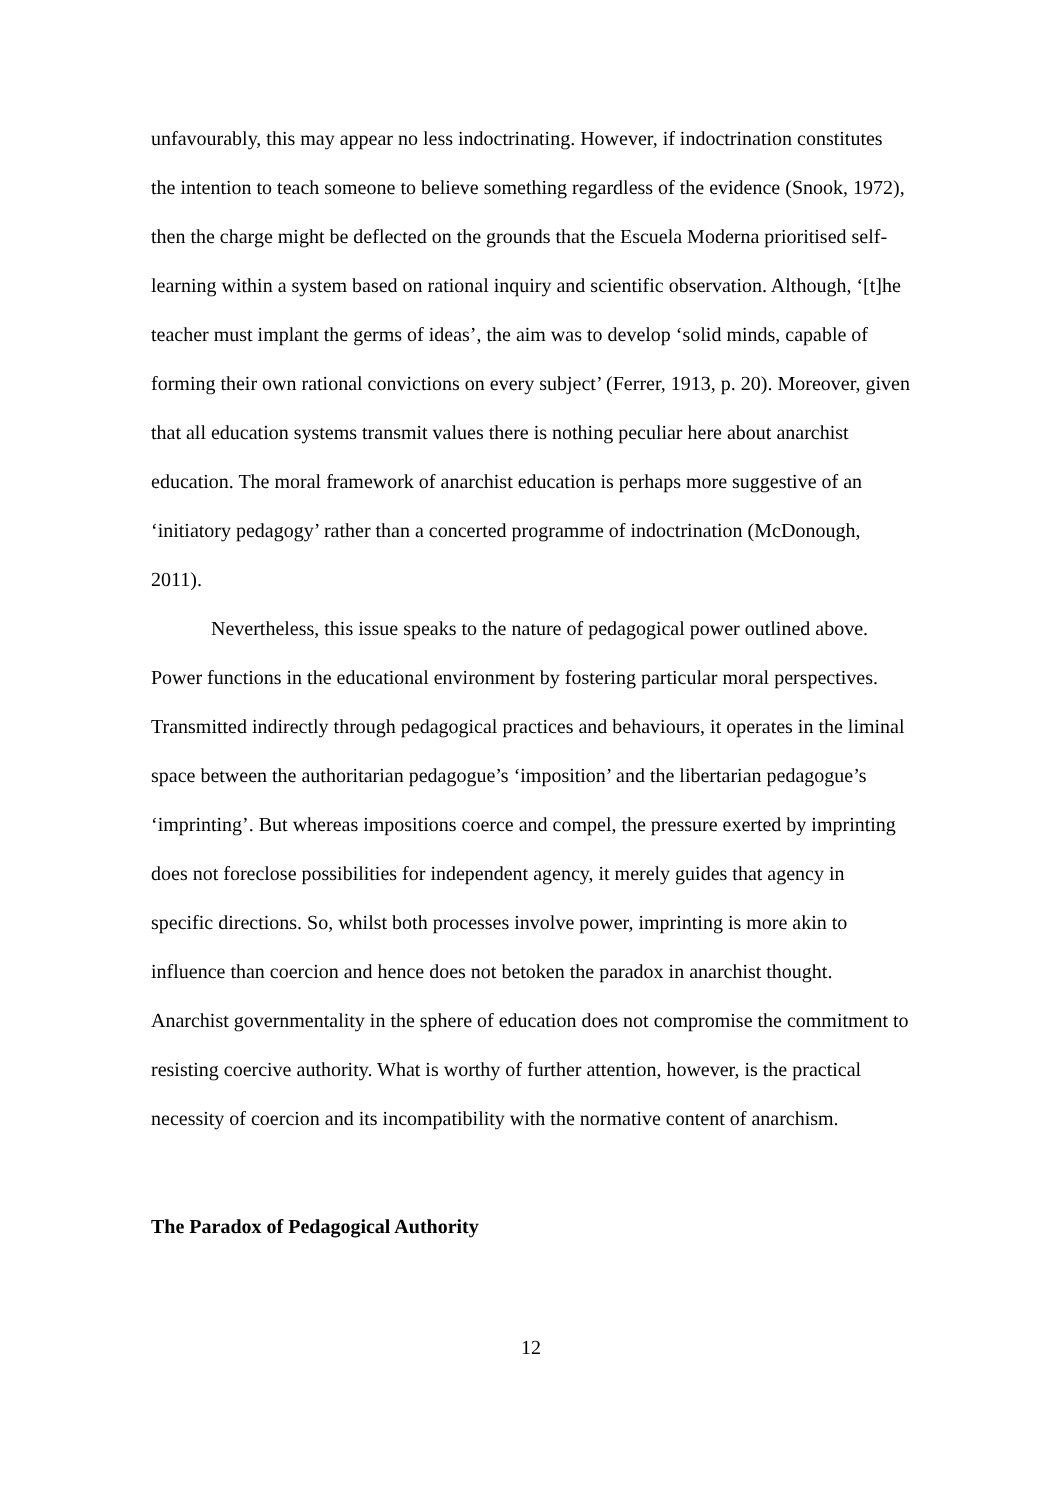unfavourably, this may appear no less indoctrinating. However, if indoctrination constitutes the intention to teach someone to believe something regardless of the evidence (Snook, 1972), then the charge might be deflected on the grounds that the Escuela Moderna prioritised self-learning within a system based on rational inquiry and scientific observation. Although, ‘[t]he teacher must implant the germs of ideas’, the aim was to develop ‘solid minds, capable of forming their own rational convictions on every subject’ (Ferrer, 1913, p. 20). Moreover, given that all education systems transmit values there is nothing peculiar here about anarchist education. The moral framework of anarchist education is perhaps more suggestive of an ‘initiatory pedagogy’ rather than a concerted programme of indoctrination (McDonough, 2011).
Nevertheless, this issue speaks to the nature of pedagogical power outlined above. Power functions in the educational environment by fostering particular moral perspectives. Transmitted indirectly through pedagogical practices and behaviours, it operates in the liminal space between the authoritarian pedagogue’s ‘imposition’ and the libertarian pedagogue’s ‘imprinting’. But whereas impositions coerce and compel, the pressure exerted by imprinting does not foreclose possibilities for independent agency, it merely guides that agency in specific directions. So, whilst both processes involve power, imprinting is more akin to influence than coercion and hence does not betoken the paradox in anarchist thought. Anarchist governmentality in the sphere of education does not compromise the commitment to resisting coercive authority. What is worthy of further attention, however, is the practical necessity of coercion and its incompatibility with the normative content of anarchism.
The Paradox of Pedagogical Authority
12